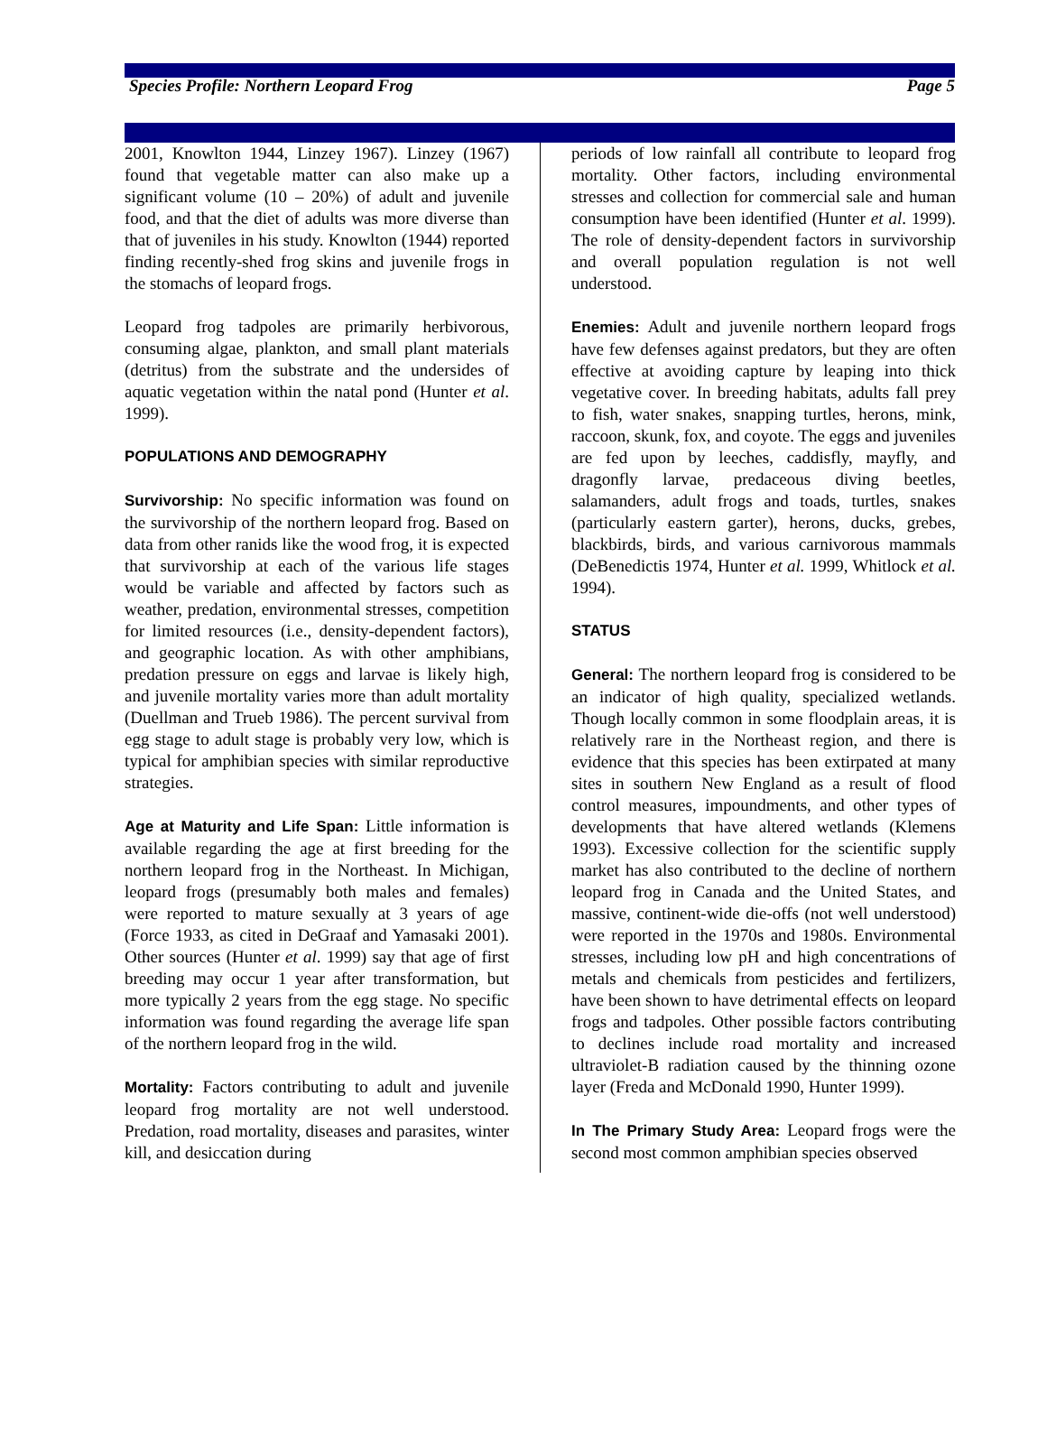Species Profile: Northern Leopard Frog Page 5
2001, Knowlton 1944, Linzey 1967). Linzey (1967) found that vegetable matter can also make up a significant volume (10 – 20%) of adult and juvenile food, and that the diet of adults was more diverse than that of juveniles in his study. Knowlton (1944) reported finding recently-shed frog skins and juvenile frogs in the stomachs of leopard frogs.
Leopard frog tadpoles are primarily herbivorous, consuming algae, plankton, and small plant materials (detritus) from the substrate and the undersides of aquatic vegetation within the natal pond (Hunter et al. 1999).
POPULATIONS AND DEMOGRAPHY
Survivorship: No specific information was found on the survivorship of the northern leopard frog. Based on data from other ranids like the wood frog, it is expected that survivorship at each of the various life stages would be variable and affected by factors such as weather, predation, environmental stresses, competition for limited resources (i.e., density-dependent factors), and geographic location. As with other amphibians, predation pressure on eggs and larvae is likely high, and juvenile mortality varies more than adult mortality (Duellman and Trueb 1986). The percent survival from egg stage to adult stage is probably very low, which is typical for amphibian species with similar reproductive strategies.
Age at Maturity and Life Span: Little information is available regarding the age at first breeding for the northern leopard frog in the Northeast. In Michigan, leopard frogs (presumably both males and females) were reported to mature sexually at 3 years of age (Force 1933, as cited in DeGraaf and Yamasaki 2001). Other sources (Hunter et al. 1999) say that age of first breeding may occur 1 year after transformation, but more typically 2 years from the egg stage. No specific information was found regarding the average life span of the northern leopard frog in the wild.
Mortality: Factors contributing to adult and juvenile leopard frog mortality are not well understood. Predation, road mortality, diseases and parasites, winter kill, and desiccation during
periods of low rainfall all contribute to leopard frog mortality. Other factors, including environmental stresses and collection for commercial sale and human consumption have been identified (Hunter et al. 1999). The role of density-dependent factors in survivorship and overall population regulation is not well understood.
Enemies: Adult and juvenile northern leopard frogs have few defenses against predators, but they are often effective at avoiding capture by leaping into thick vegetative cover. In breeding habitats, adults fall prey to fish, water snakes, snapping turtles, herons, mink, raccoon, skunk, fox, and coyote. The eggs and juveniles are fed upon by leeches, caddisfly, mayfly, and dragonfly larvae, predaceous diving beetles, salamanders, adult frogs and toads, turtles, snakes (particularly eastern garter), herons, ducks, grebes, blackbirds, birds, and various carnivorous mammals (DeBenedictis 1974, Hunter et al. 1999, Whitlock et al. 1994).
STATUS
General: The northern leopard frog is considered to be an indicator of high quality, specialized wetlands. Though locally common in some floodplain areas, it is relatively rare in the Northeast region, and there is evidence that this species has been extirpated at many sites in southern New England as a result of flood control measures, impoundments, and other types of developments that have altered wetlands (Klemens 1993). Excessive collection for the scientific supply market has also contributed to the decline of northern leopard frog in Canada and the United States, and massive, continent-wide die-offs (not well understood) were reported in the 1970s and 1980s. Environmental stresses, including low pH and high concentrations of metals and chemicals from pesticides and fertilizers, have been shown to have detrimental effects on leopard frogs and tadpoles. Other possible factors contributing to declines include road mortality and increased ultraviolet-B radiation caused by the thinning ozone layer (Freda and McDonald 1990, Hunter 1999).
In The Primary Study Area: Leopard frogs were the second most common amphibian species observed